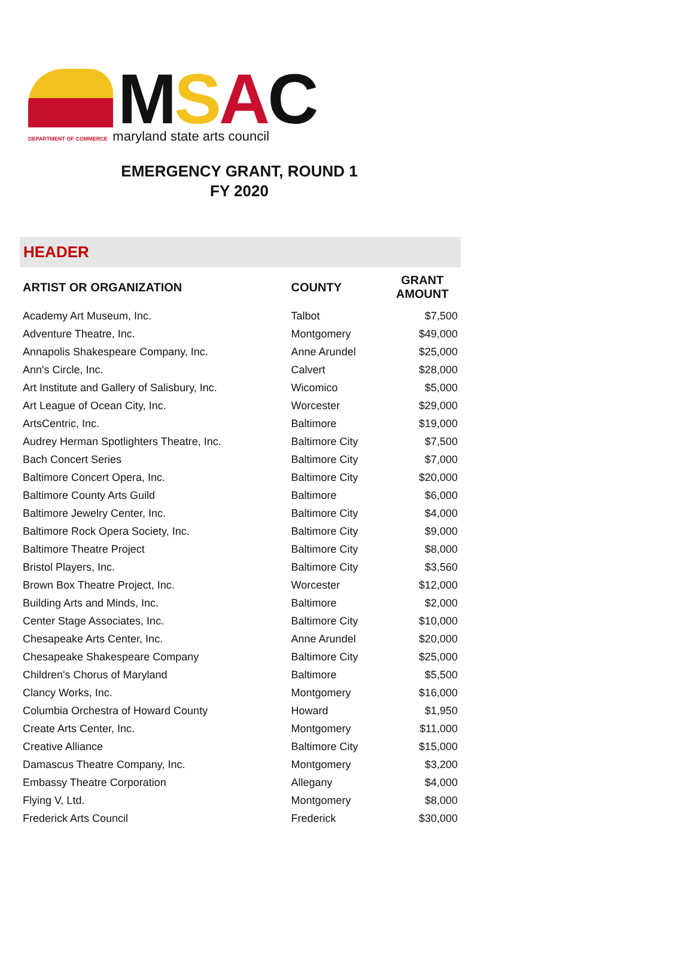MSAC
DEPARTMENT OF COMMERCE maryland state arts council
EMERGENCY GRANT, ROUND 1
FY 2020
HEADER
| ARTIST OR ORGANIZATION | COUNTY | GRANT AMOUNT |
| --- | --- | --- |
| Academy Art Museum, Inc. | Talbot | $7,500 |
| Adventure Theatre, Inc. | Montgomery | $49,000 |
| Annapolis Shakespeare Company, Inc. | Anne Arundel | $25,000 |
| Ann's Circle, Inc. | Calvert | $28,000 |
| Art Institute and Gallery of Salisbury, Inc. | Wicomico | $5,000 |
| Art League of Ocean City, Inc. | Worcester | $29,000 |
| ArtsCentric, Inc. | Baltimore | $19,000 |
| Audrey Herman Spotlighters Theatre, Inc. | Baltimore City | $7,500 |
| Bach Concert Series | Baltimore City | $7,000 |
| Baltimore Concert Opera, Inc. | Baltimore City | $20,000 |
| Baltimore County Arts Guild | Baltimore | $6,000 |
| Baltimore Jewelry Center, Inc. | Baltimore City | $4,000 |
| Baltimore Rock Opera Society, Inc. | Baltimore City | $9,000 |
| Baltimore Theatre Project | Baltimore City | $8,000 |
| Bristol Players, Inc. | Baltimore City | $3,560 |
| Brown Box Theatre Project, Inc. | Worcester | $12,000 |
| Building Arts and Minds, Inc. | Baltimore | $2,000 |
| Center Stage Associates, Inc. | Baltimore City | $10,000 |
| Chesapeake Arts Center, Inc. | Anne Arundel | $20,000 |
| Chesapeake Shakespeare Company | Baltimore City | $25,000 |
| Children's Chorus of Maryland | Baltimore | $5,500 |
| Clancy Works, Inc. | Montgomery | $16,000 |
| Columbia Orchestra of Howard County | Howard | $1,950 |
| Create Arts Center, Inc. | Montgomery | $11,000 |
| Creative Alliance | Baltimore City | $15,000 |
| Damascus Theatre Company, Inc. | Montgomery | $3,200 |
| Embassy Theatre Corporation | Allegany | $4,000 |
| Flying V, Ltd. | Montgomery | $8,000 |
| Frederick Arts Council | Frederick | $30,000 |